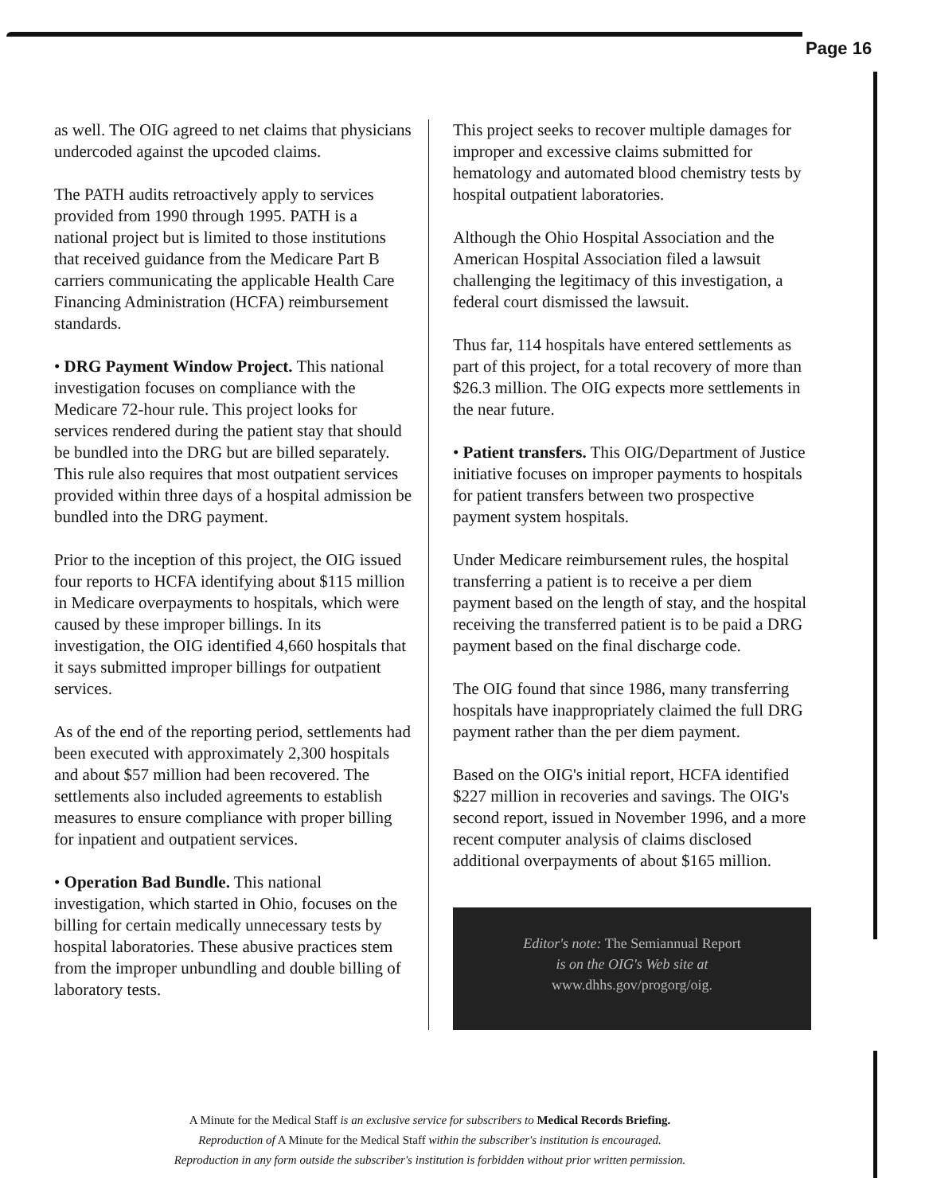Page 16
as well. The OIG agreed to net claims that physicians undercoded against the upcoded claims.
The PATH audits retroactively apply to services provided from 1990 through 1995. PATH is a national project but is limited to those institutions that received guidance from the Medicare Part B carriers communicating the applicable Health Care Financing Administration (HCFA) reimbursement standards.
• DRG Payment Window Project. This national investigation focuses on compliance with the Medicare 72-hour rule. This project looks for services rendered during the patient stay that should be bundled into the DRG but are billed separately. This rule also requires that most outpatient services provided within three days of a hospital admission be bundled into the DRG payment.
Prior to the inception of this project, the OIG issued four reports to HCFA identifying about $115 million in Medicare overpayments to hospitals, which were caused by these improper billings. In its investigation, the OIG identified 4,660 hospitals that it says submitted improper billings for outpatient services.
As of the end of the reporting period, settlements had been executed with approximately 2,300 hospitals and about $57 million had been recovered. The settlements also included agreements to establish measures to ensure compliance with proper billing for inpatient and outpatient services.
• Operation Bad Bundle. This national investigation, which started in Ohio, focuses on the billing for certain medically unnecessary tests by hospital laboratories. These abusive practices stem from the improper unbundling and double billing of laboratory tests.
This project seeks to recover multiple damages for improper and excessive claims submitted for hematology and automated blood chemistry tests by hospital outpatient laboratories.
Although the Ohio Hospital Association and the American Hospital Association filed a lawsuit challenging the legitimacy of this investigation, a federal court dismissed the lawsuit.
Thus far, 114 hospitals have entered settlements as part of this project, for a total recovery of more than $26.3 million. The OIG expects more settlements in the near future.
• Patient transfers. This OIG/Department of Justice initiative focuses on improper payments to hospitals for patient transfers between two prospective payment system hospitals.
Under Medicare reimbursement rules, the hospital transferring a patient is to receive a per diem payment based on the length of stay, and the hospital receiving the transferred patient is to be paid a DRG payment based on the final discharge code.
The OIG found that since 1986, many transferring hospitals have inappropriately claimed the full DRG payment rather than the per diem payment.
Based on the OIG's initial report, HCFA identified $227 million in recoveries and savings. The OIG's second report, issued in November 1996, and a more recent computer analysis of claims disclosed additional overpayments of about $165 million.
Editor's note: The Semiannual Report
is on the OIG's Web site at
www.dhhs.gov/progorg/oig.
A Minute for the Medical Staff is an exclusive service for subscribers to Medical Records Briefing.
Reproduction of A Minute for the Medical Staff within the subscriber's institution is encouraged.
Reproduction in any form outside the subscriber's institution is forbidden without prior written permission.